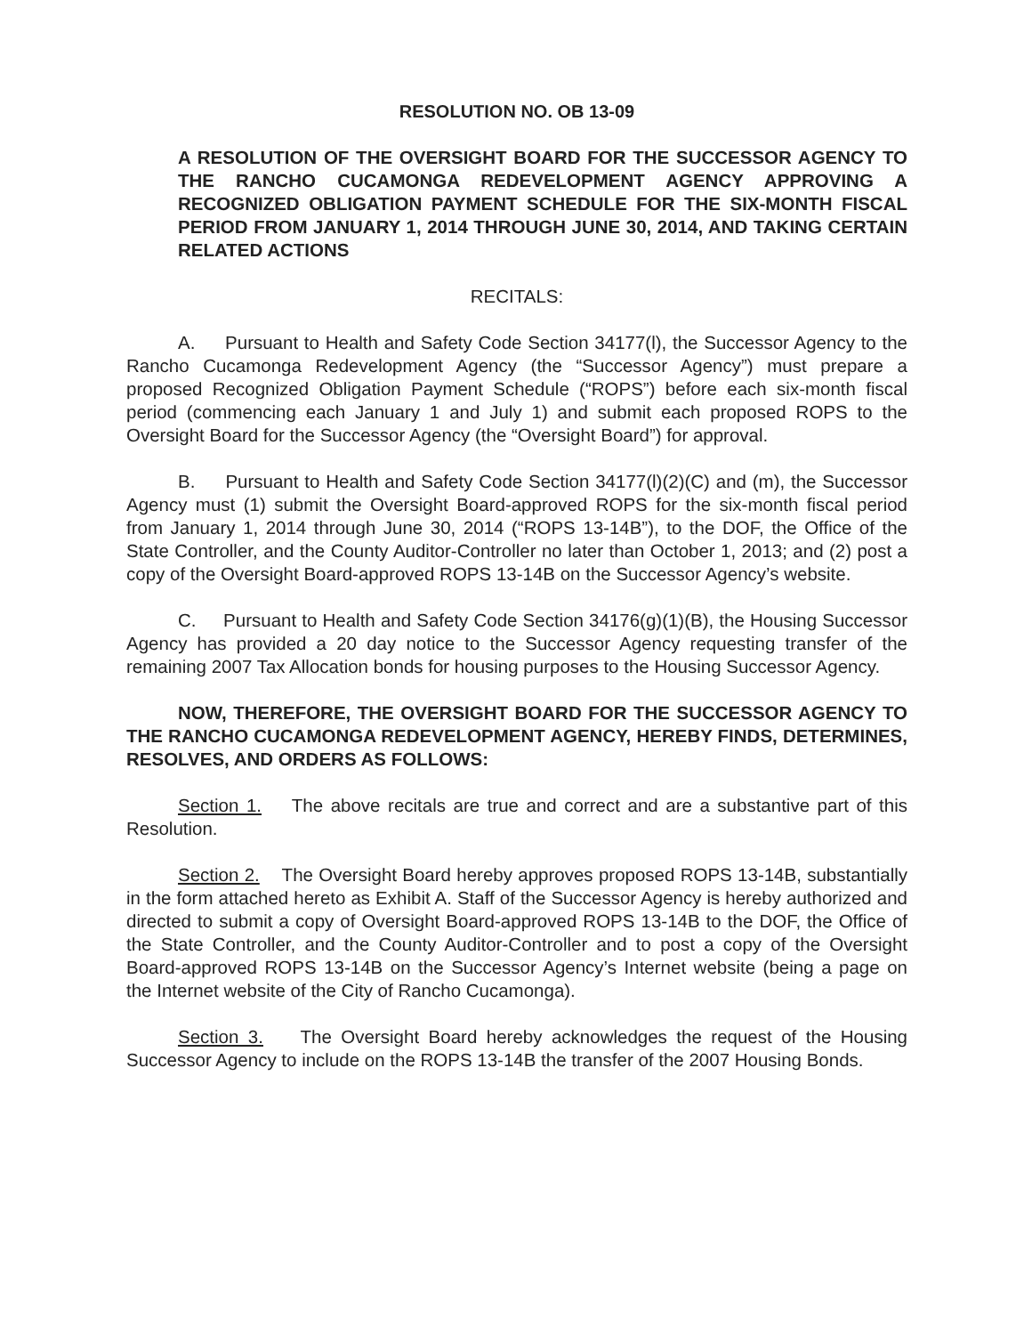RESOLUTION NO. OB 13-09
A RESOLUTION OF THE OVERSIGHT BOARD FOR THE SUCCESSOR AGENCY TO THE RANCHO CUCAMONGA REDEVELOPMENT AGENCY APPROVING A RECOGNIZED OBLIGATION PAYMENT SCHEDULE FOR THE SIX-MONTH FISCAL PERIOD FROM JANUARY 1, 2014 THROUGH JUNE 30, 2014, AND TAKING CERTAIN RELATED ACTIONS
RECITALS:
A. Pursuant to Health and Safety Code Section 34177(l), the Successor Agency to the Rancho Cucamonga Redevelopment Agency (the “Successor Agency”) must prepare a proposed Recognized Obligation Payment Schedule (“ROPS”) before each six-month fiscal period (commencing each January 1 and July 1) and submit each proposed ROPS to the Oversight Board for the Successor Agency (the “Oversight Board”) for approval.
B. Pursuant to Health and Safety Code Section 34177(l)(2)(C) and (m), the Successor Agency must (1) submit the Oversight Board-approved ROPS for the six-month fiscal period from January 1, 2014 through June 30, 2014 (“ROPS 13-14B”), to the DOF, the Office of the State Controller, and the County Auditor-Controller no later than October 1, 2013; and (2) post a copy of the Oversight Board-approved ROPS 13-14B on the Successor Agency’s website.
C. Pursuant to Health and Safety Code Section 34176(g)(1)(B), the Housing Successor Agency has provided a 20 day notice to the Successor Agency requesting transfer of the remaining 2007 Tax Allocation bonds for housing purposes to the Housing Successor Agency.
NOW, THEREFORE, THE OVERSIGHT BOARD FOR THE SUCCESSOR AGENCY TO THE RANCHO CUCAMONGA REDEVELOPMENT AGENCY, HEREBY FINDS, DETERMINES, RESOLVES, AND ORDERS AS FOLLOWS:
Section 1. The above recitals are true and correct and are a substantive part of this Resolution.
Section 2. The Oversight Board hereby approves proposed ROPS 13-14B, substantially in the form attached hereto as Exhibit A. Staff of the Successor Agency is hereby authorized and directed to submit a copy of Oversight Board-approved ROPS 13-14B to the DOF, the Office of the State Controller, and the County Auditor-Controller and to post a copy of the Oversight Board-approved ROPS 13-14B on the Successor Agency’s Internet website (being a page on the Internet website of the City of Rancho Cucamonga).
Section 3. The Oversight Board hereby acknowledges the request of the Housing Successor Agency to include on the ROPS 13-14B the transfer of the 2007 Housing Bonds.